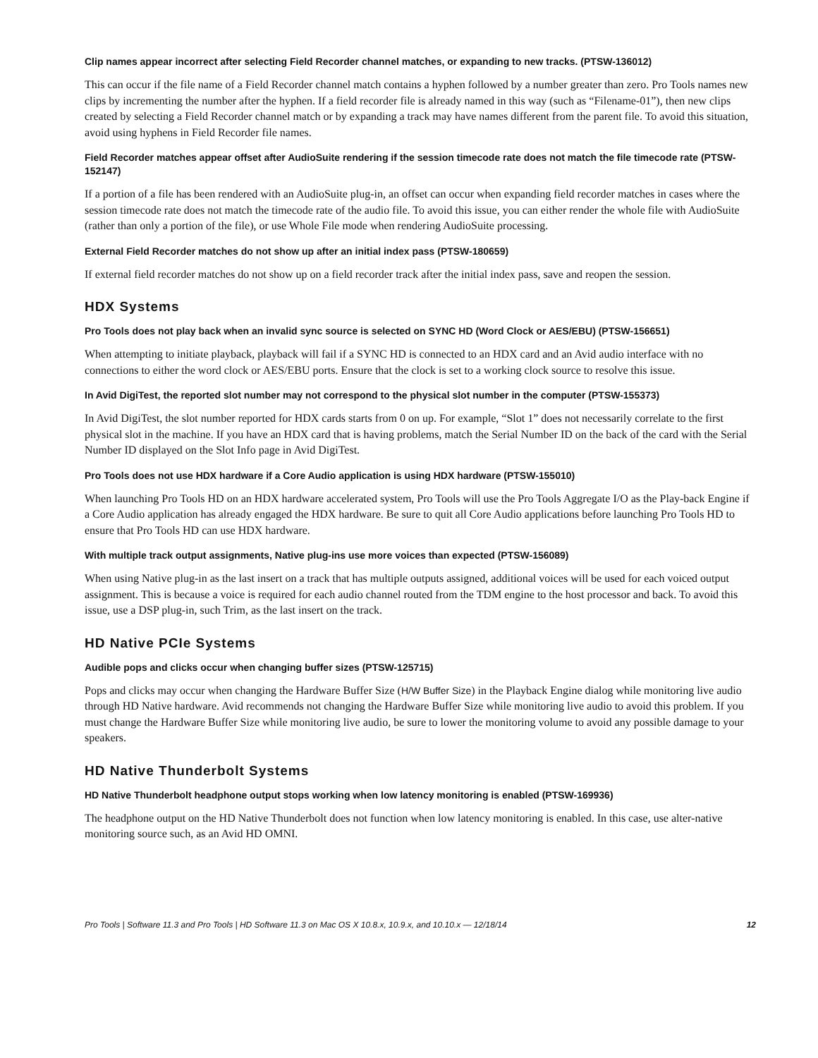Clip names appear incorrect after selecting Field Recorder channel matches, or expanding to new tracks. (PTSW-136012)
This can occur if the file name of a Field Recorder channel match contains a hyphen followed by a number greater than zero. Pro Tools names new clips by incrementing the number after the hyphen. If a field recorder file is already named in this way (such as “Filename-01”), then new clips created by selecting a Field Recorder channel match or by expanding a track may have names different from the parent file. To avoid this situation, avoid using hyphens in Field Recorder file names.
Field Recorder matches appear offset after AudioSuite rendering if the session timecode rate does not match the file timecode rate (PTSW-152147)
If a portion of a file has been rendered with an AudioSuite plug-in, an offset can occur when expanding field recorder matches in cases where the session timecode rate does not match the timecode rate of the audio file. To avoid this issue, you can either render the whole file with AudioSuite (rather than only a portion of the file), or use Whole File mode when rendering AudioSuite processing.
External Field Recorder matches do not show up after an initial index pass (PTSW-180659)
If external field recorder matches do not show up on a field recorder track after the initial index pass, save and reopen the session.
HDX Systems
Pro Tools does not play back when an invalid sync source is selected on SYNC HD (Word Clock or AES/EBU) (PTSW-156651)
When attempting to initiate playback, playback will fail if a SYNC HD is connected to an HDX card and an Avid audio interface with no connections to either the word clock or AES/EBU ports. Ensure that the clock is set to a working clock source to resolve this issue.
In Avid DigiTest, the reported slot number may not correspond to the physical slot number in the computer (PTSW-155373)
In Avid DigiTest, the slot number reported for HDX cards starts from 0 on up. For example, “Slot 1” does not necessarily correlate to the first physical slot in the machine. If you have an HDX card that is having problems, match the Serial Number ID on the back of the card with the Serial Number ID displayed on the Slot Info page in Avid DigiTest.
Pro Tools does not use HDX hardware if a Core Audio application is using HDX hardware (PTSW-155010)
When launching Pro Tools HD on an HDX hardware accelerated system, Pro Tools will use the Pro Tools Aggregate I/O as the Play-back Engine if a Core Audio application has already engaged the HDX hardware. Be sure to quit all Core Audio applications before launching Pro Tools HD to ensure that Pro Tools HD can use HDX hardware.
With multiple track output assignments, Native plug-ins use more voices than expected (PTSW-156089)
When using Native plug-in as the last insert on a track that has multiple outputs assigned, additional voices will be used for each voiced output assignment. This is because a voice is required for each audio channel routed from the TDM engine to the host processor and back. To avoid this issue, use a DSP plug-in, such Trim, as the last insert on the track.
HD Native PCIe Systems
Audible pops and clicks occur when changing buffer sizes (PTSW-125715)
Pops and clicks may occur when changing the Hardware Buffer Size (H/W Buffer Size) in the Playback Engine dialog while monitoring live audio through HD Native hardware. Avid recommends not changing the Hardware Buffer Size while monitoring live audio to avoid this problem. If you must change the Hardware Buffer Size while monitoring live audio, be sure to lower the monitoring volume to avoid any possible damage to your speakers.
HD Native Thunderbolt Systems
HD Native Thunderbolt headphone output stops working when low latency monitoring is enabled (PTSW-169936)
The headphone output on the HD Native Thunderbolt does not function when low latency monitoring is enabled. In this case, use alter-native monitoring source such, as an Avid HD OMNI.
Pro Tools | Software 11.3 and Pro Tools | HD Software 11.3 on Mac OS X 10.8.x, 10.9.x, and 10.10.x — 12/18/14 12